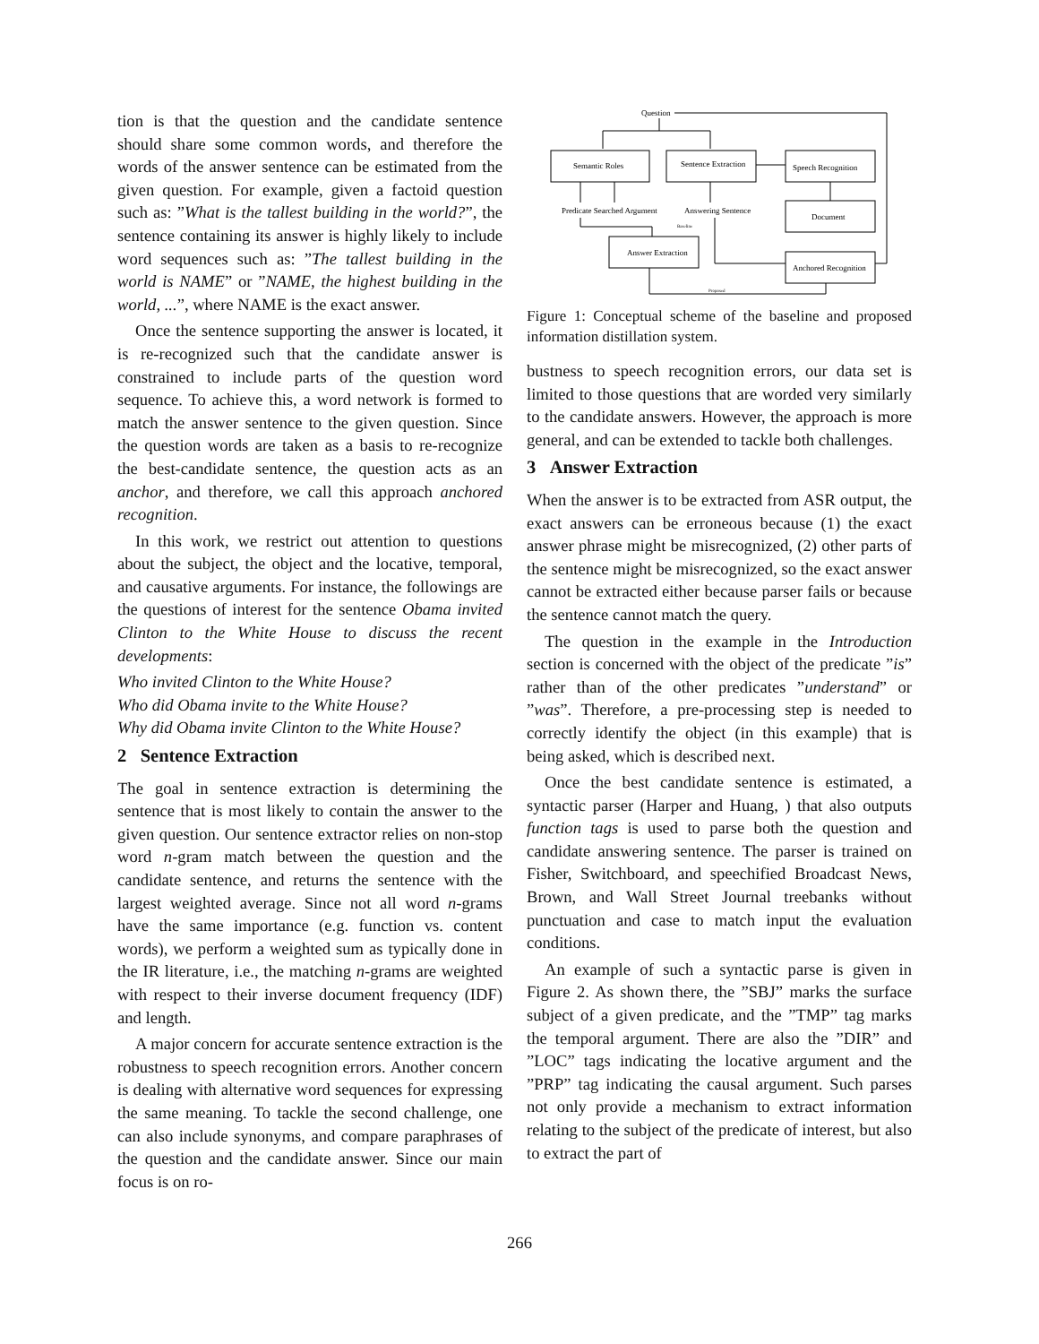tion is that the question and the candidate sentence should share some common words, and therefore the words of the answer sentence can be estimated from the given question. For example, given a factoid question such as: ”What is the tallest building in the world?”, the sentence containing its answer is highly likely to include word sequences such as: ”The tallest building in the world is NAME” or ”NAME, the highest building in the world, ...”, where NAME is the exact answer.
Once the sentence supporting the answer is located, it is re-recognized such that the candidate answer is constrained to include parts of the question word sequence. To achieve this, a word network is formed to match the answer sentence to the given question. Since the question words are taken as a basis to re-recognize the best-candidate sentence, the question acts as an anchor, and therefore, we call this approach anchored recognition.
In this work, we restrict out attention to questions about the subject, the object and the locative, temporal, and causative arguments. For instance, the followings are the questions of interest for the sentence Obama invited Clinton to the White House to discuss the recent developments:
Who invited Clinton to the White House?
Who did Obama invite to the White House?
Why did Obama invite Clinton to the White House?
2 Sentence Extraction
The goal in sentence extraction is determining the sentence that is most likely to contain the answer to the given question. Our sentence extractor relies on non-stop word n-gram match between the question and the candidate sentence, and returns the sentence with the largest weighted average. Since not all word n-grams have the same importance (e.g. function vs. content words), we perform a weighted sum as typically done in the IR literature, i.e., the matching n-grams are weighted with respect to their inverse document frequency (IDF) and length.
A major concern for accurate sentence extraction is the robustness to speech recognition errors. Another concern is dealing with alternative word sequences for expressing the same meaning. To tackle the second challenge, one can also include synonyms, and compare paraphrases of the question and the candidate answer. Since our main focus is on ro-
Question
Semantic Roles
Sentence Extraction
Speech Recognition
Document
Answer Extraction
Anchored Recognition
Predicate Searched Argument
Answering Sentence
Baseline
Proposed
Figure 1: Conceptual scheme of the baseline and proposed information distillation system.
bustness to speech recognition errors, our data set is limited to those questions that are worded very similarly to the candidate answers. However, the approach is more general, and can be extended to tackle both challenges.
3 Answer Extraction
When the answer is to be extracted from ASR output, the exact answers can be erroneous because (1) the exact answer phrase might be misrecognized, (2) other parts of the sentence might be misrecognized, so the exact answer cannot be extracted either because parser fails or because the sentence cannot match the query.
The question in the example in the Introduction section is concerned with the object of the predicate ”is” rather than of the other predicates ”understand” or ”was”. Therefore, a pre-processing step is needed to correctly identify the object (in this example) that is being asked, which is described next.
Once the best candidate sentence is estimated, a syntactic parser (Harper and Huang, ) that also outputs function tags is used to parse both the question and candidate answering sentence. The parser is trained on Fisher, Switchboard, and speechified Broadcast News, Brown, and Wall Street Journal treebanks without punctuation and case to match input the evaluation conditions.
An example of such a syntactic parse is given in Figure 2. As shown there, the ”SBJ” marks the surface subject of a given predicate, and the ”TMP” tag marks the temporal argument. There are also the ”DIR” and ”LOC” tags indicating the locative argument and the ”PRP” tag indicating the causal argument. Such parses not only provide a mechanism to extract information relating to the subject of the predicate of interest, but also to extract the part of
266